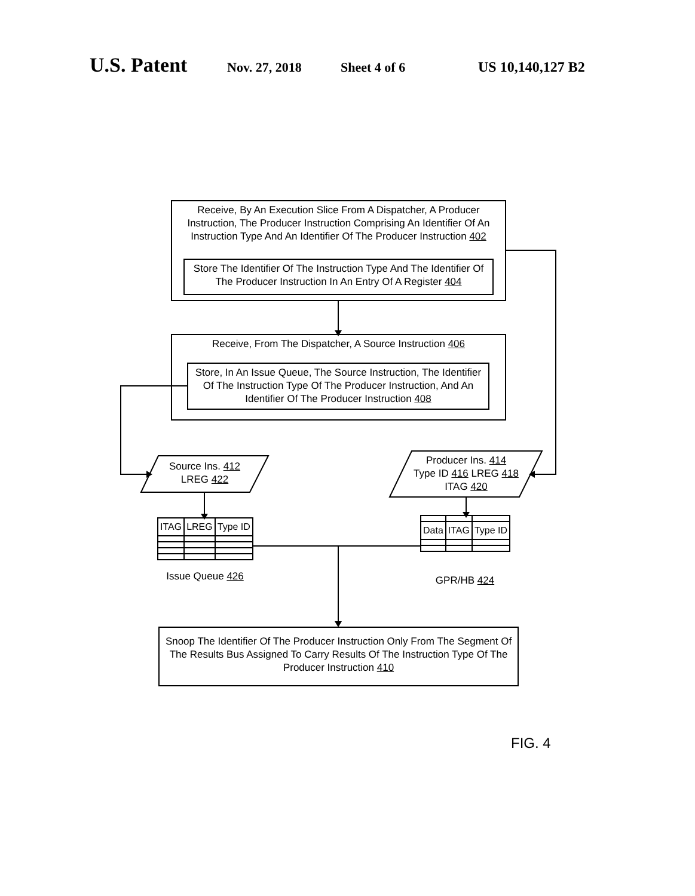U.S. Patent Nov. 27, 2018 Sheet 4 of 6 US 10,140,127 B2
Receive, By An Execution Slice From A Dispatcher, A Producer Instruction, The Producer Instruction Comprising An Identifier Of An Instruction Type And An Identifier Of The Producer Instruction 402
Store The Identifier Of The Instruction Type And The Identifier Of The Producer Instruction In An Entry Of A Register 404
Receive, From The Dispatcher, A Source Instruction 406
Store, In An Issue Queue, The Source Instruction, The Identifier Of The Instruction Type Of The Producer Instruction, And An Identifier Of The Producer Instruction 408
Source Ins. 412
LREG 422
Producer Ins. 414
Type ID 416 LREG 418
ITAG 420
| ITAG | LREG | Type ID |
Issue Queue 426
| Data | ITAG | Type ID |
GPR/HB 424
Snoop The Identifier Of The Producer Instruction Only From The Segment Of The Results Bus Assigned To Carry Results Of The Instruction Type Of The Producer Instruction 410
FIG. 4